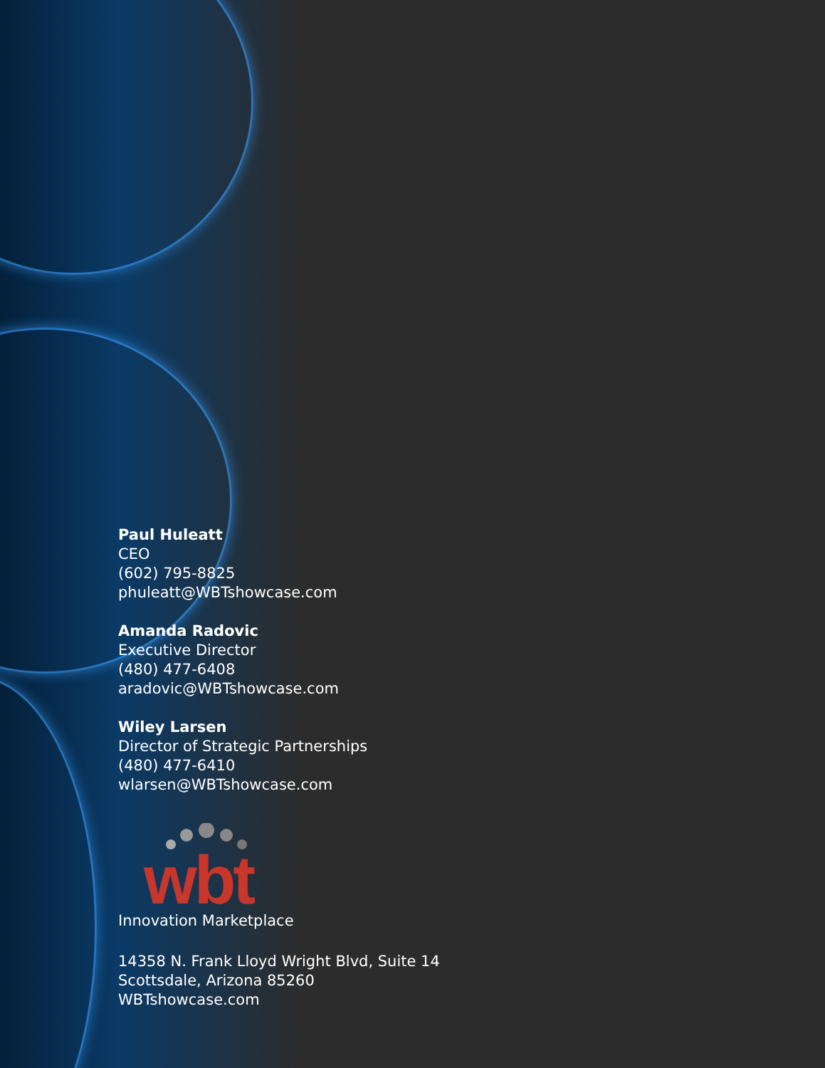Paul Huleatt
CEO
(602) 795-8825
phuleatt@WBTshowcase.com
Amanda Radovic
Executive Director
(480) 477-6408
aradovic@WBTshowcase.com
Wiley Larsen
Director of Strategic Partnerships
(480) 477-6410
wlarsen@WBTshowcase.com
wbt
Innovation Marketplace
14358 N. Frank Lloyd Wright Blvd, Suite 14
Scottsdale, Arizona 85260
WBTshowcase.com